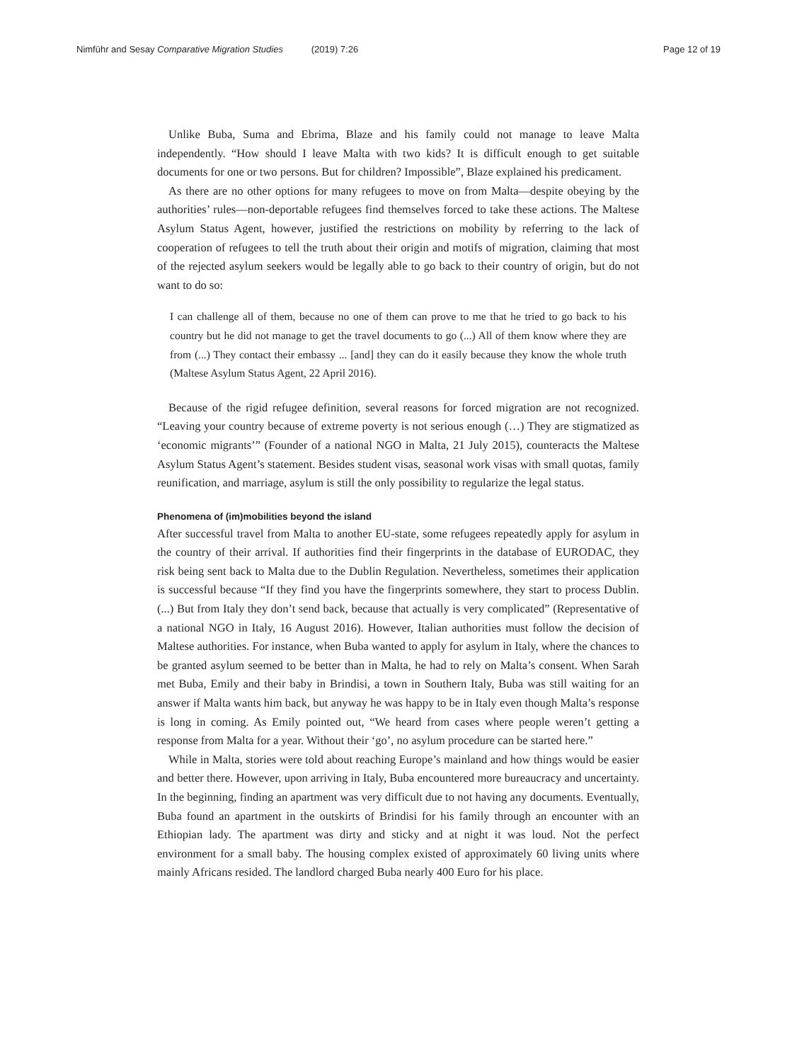Nimführ and Sesay Comparative Migration Studies (2019) 7:26 Page 12 of 19
Unlike Buba, Suma and Ebrima, Blaze and his family could not manage to leave Malta independently. “How should I leave Malta with two kids? It is difficult enough to get suitable documents for one or two persons. But for children? Impossible”, Blaze explained his predicament.
As there are no other options for many refugees to move on from Malta––despite obeying by the authorities’ rules––non-deportable refugees find themselves forced to take these actions. The Maltese Asylum Status Agent, however, justified the restrictions on mobility by referring to the lack of cooperation of refugees to tell the truth about their origin and motifs of migration, claiming that most of the rejected asylum seekers would be legally able to go back to their country of origin, but do not want to do so:
I can challenge all of them, because no one of them can prove to me that he tried to go back to his country but he did not manage to get the travel documents to go (...) All of them know where they are from (...) They contact their embassy ... [and] they can do it easily because they know the whole truth (Maltese Asylum Status Agent, 22 April 2016).
Because of the rigid refugee definition, several reasons for forced migration are not recognized. “Leaving your country because of extreme poverty is not serious enough (…) They are stigmatized as ‘economic migrants’” (Founder of a national NGO in Malta, 21 July 2015), counteracts the Maltese Asylum Status Agent’s statement. Besides student visas, seasonal work visas with small quotas, family reunification, and marriage, asylum is still the only possibility to regularize the legal status.
Phenomena of (im)mobilities beyond the island
After successful travel from Malta to another EU-state, some refugees repeatedly apply for asylum in the country of their arrival. If authorities find their fingerprints in the database of EURODAC, they risk being sent back to Malta due to the Dublin Regulation. Nevertheless, sometimes their application is successful because “If they find you have the fingerprints somewhere, they start to process Dublin. (...) But from Italy they don’t send back, because that actually is very complicated” (Representative of a national NGO in Italy, 16 August 2016). However, Italian authorities must follow the decision of Maltese authorities. For instance, when Buba wanted to apply for asylum in Italy, where the chances to be granted asylum seemed to be better than in Malta, he had to rely on Malta’s consent. When Sarah met Buba, Emily and their baby in Brindisi, a town in Southern Italy, Buba was still waiting for an answer if Malta wants him back, but anyway he was happy to be in Italy even though Malta’s response is long in coming. As Emily pointed out, “We heard from cases where people weren’t getting a response from Malta for a year. Without their ‘go’, no asylum procedure can be started here.”
While in Malta, stories were told about reaching Europe’s mainland and how things would be easier and better there. However, upon arriving in Italy, Buba encountered more bureaucracy and uncertainty. In the beginning, finding an apartment was very difficult due to not having any documents. Eventually, Buba found an apartment in the outskirts of Brindisi for his family through an encounter with an Ethiopian lady. The apartment was dirty and sticky and at night it was loud. Not the perfect environment for a small baby. The housing complex existed of approximately 60 living units where mainly Africans resided. The landlord charged Buba nearly 400 Euro for his place.